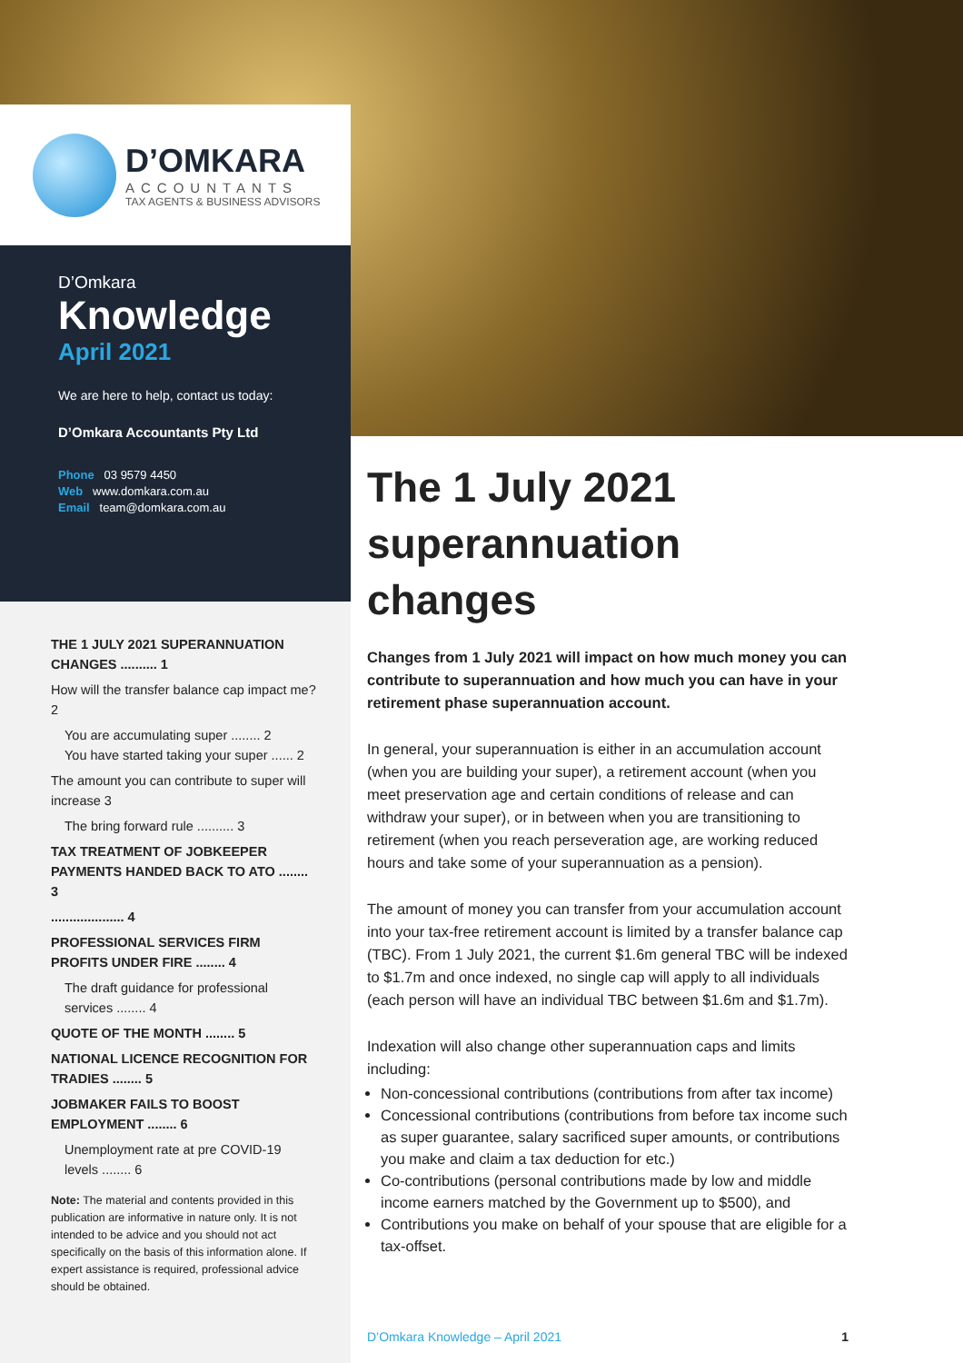D’OMKARA
ACCOUNTANTS
TAX AGENTS & BUSINESS ADVISORS
D’Omkara
Knowledge
April 2021
We are here to help, contact us today:
D’Omkara Accountants Pty Ltd
Phone 03 9579 4450
Web www.domkara.com.au
Email team@domkara.com.au
THE 1 JULY 2021 SUPERANNUATION CHANGES .......... 1
How will the transfer balance cap impact me? 2
You are accumulating super ........ 2
You have started taking your super ...... 2
The amount you can contribute to super will increase 3
The bring forward rule .......... 3
TAX TREATMENT OF JOBKEEPER PAYMENTS HANDED BACK TO ATO ........ 3
.................... 4
PROFESSIONAL SERVICES FIRM PROFITS UNDER FIRE ........ 4
The draft guidance for professional services ........ 4
QUOTE OF THE MONTH ........ 5
NATIONAL LICENCE RECOGNITION FOR TRADIES ........ 5
JOBMAKER FAILS TO BOOST EMPLOYMENT ........ 6
Unemployment rate at pre COVID-19 levels ........ 6
Note: The material and contents provided in this publication are informative in nature only. It is not intended to be advice and you should not act specifically on the basis of this information alone. If expert assistance is required, professional advice should be obtained.
The 1 July 2021 superannuation changes
Changes from 1 July 2021 will impact on how much money you can contribute to superannuation and how much you can have in your retirement phase superannuation account.
In general, your superannuation is either in an accumulation account (when you are building your super), a retirement account (when you meet preservation age and certain conditions of release and can withdraw your super), or in between when you are transitioning to retirement (when you reach perseveration age, are working reduced hours and take some of your superannuation as a pension).
The amount of money you can transfer from your accumulation account into your tax-free retirement account is limited by a transfer balance cap (TBC). From 1 July 2021, the current $1.6m general TBC will be indexed to $1.7m and once indexed, no single cap will apply to all individuals (each person will have an individual TBC between $1.6m and $1.7m).
Indexation will also change other superannuation caps and limits including:
Non-concessional contributions (contributions from after tax income)
Concessional contributions (contributions from before tax income such as super guarantee, salary sacrificed super amounts, or contributions you make and claim a tax deduction for etc.)
Co-contributions (personal contributions made by low and middle income earners matched by the Government up to $500), and
Contributions you make on behalf of your spouse that are eligible for a tax-offset.
D’Omkara Knowledge – April 2021 1